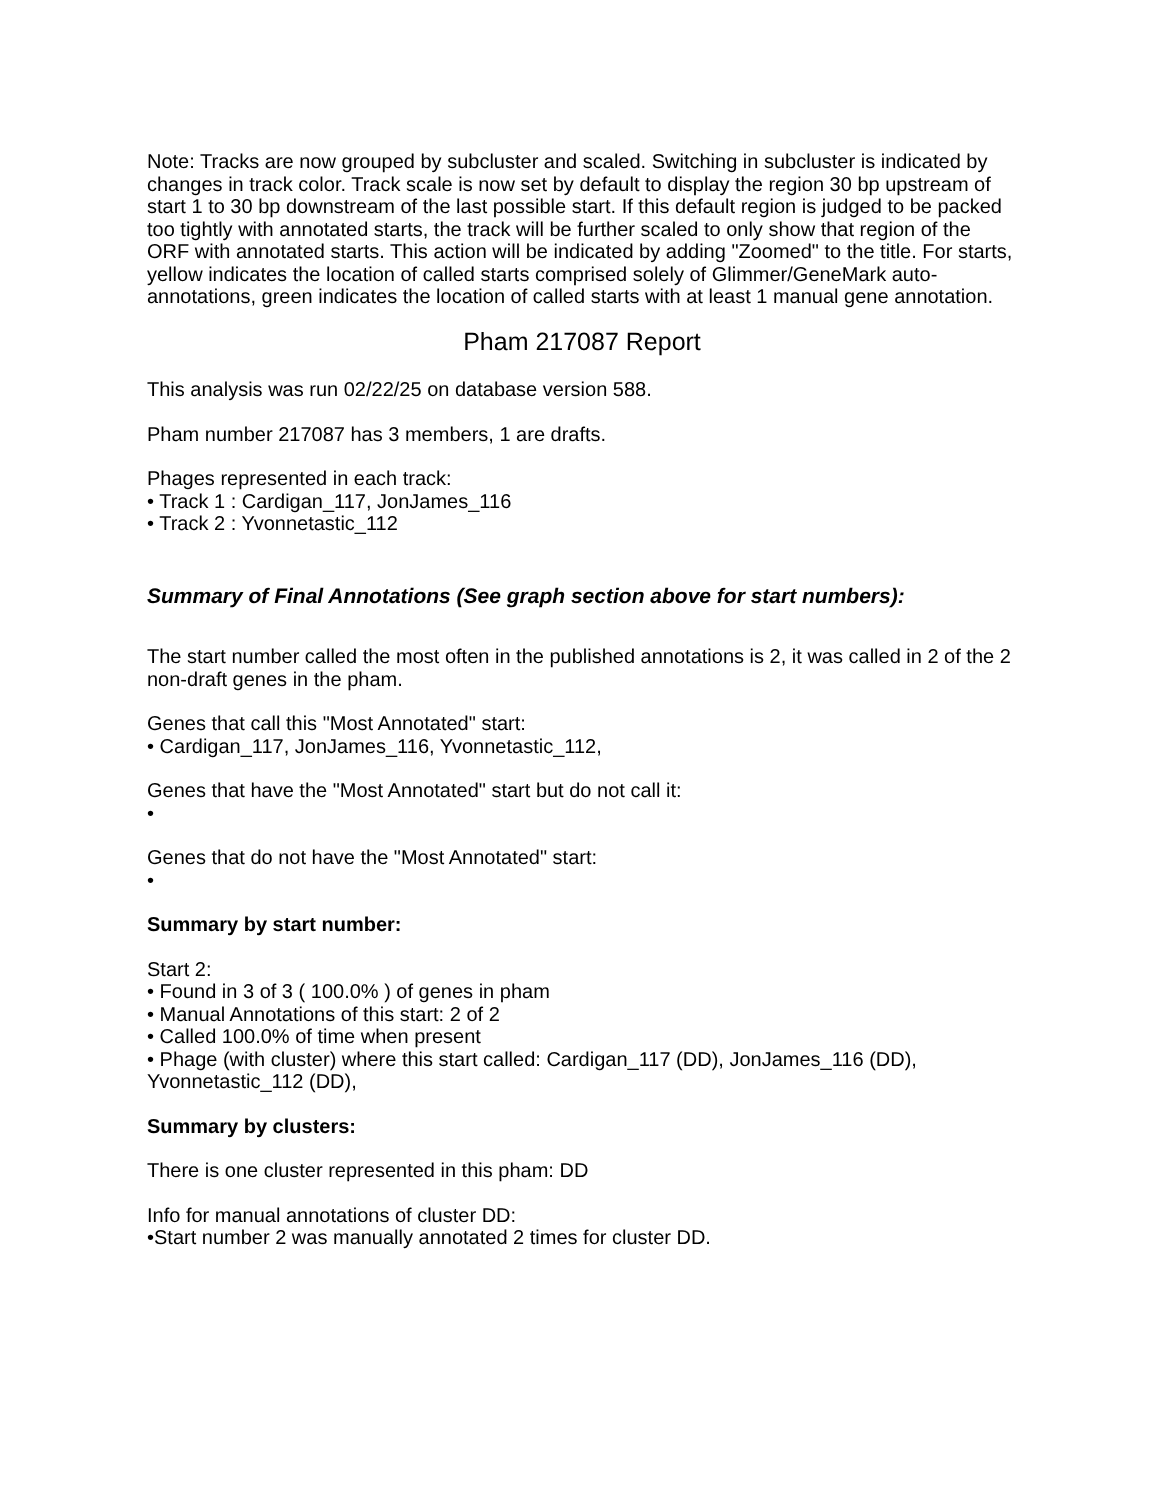Note: Tracks are now grouped by subcluster and scaled. Switching in subcluster is indicated by changes in track color. Track scale is now set by default to display the region 30 bp upstream of start 1 to 30 bp downstream of the last possible start. If this default region is judged to be packed too tightly with annotated starts, the track will be further scaled to only show that region of the ORF with annotated starts. This action will be indicated by adding "Zoomed" to the title. For starts, yellow indicates the location of called starts comprised solely of Glimmer/GeneMark auto-annotations, green indicates the location of called starts with at least 1 manual gene annotation.
Pham 217087 Report
This analysis was run 02/22/25 on database version 588.
Pham number 217087 has 3 members, 1 are drafts.
Phages represented in each track:
• Track 1 : Cardigan_117, JonJames_116
• Track 2 : Yvonnetastic_112
Summary of Final Annotations (See graph section above for start numbers):
The start number called the most often in the published annotations is 2, it was called in 2 of the 2 non-draft genes in the pham.
Genes that call this "Most Annotated" start:
• Cardigan_117, JonJames_116, Yvonnetastic_112,
Genes that have the "Most Annotated" start but do not call it:
•
Genes that do not have the "Most Annotated" start:
•
Summary by start number:
Start 2:
• Found in 3 of 3 ( 100.0% ) of genes in pham
• Manual Annotations of this start: 2 of 2
• Called 100.0% of time when present
• Phage (with cluster) where this start called: Cardigan_117 (DD), JonJames_116 (DD), Yvonnetastic_112 (DD),
Summary by clusters:
There is one cluster represented in this pham: DD
Info for manual annotations of cluster DD:
•Start number 2 was manually annotated 2 times for cluster DD.